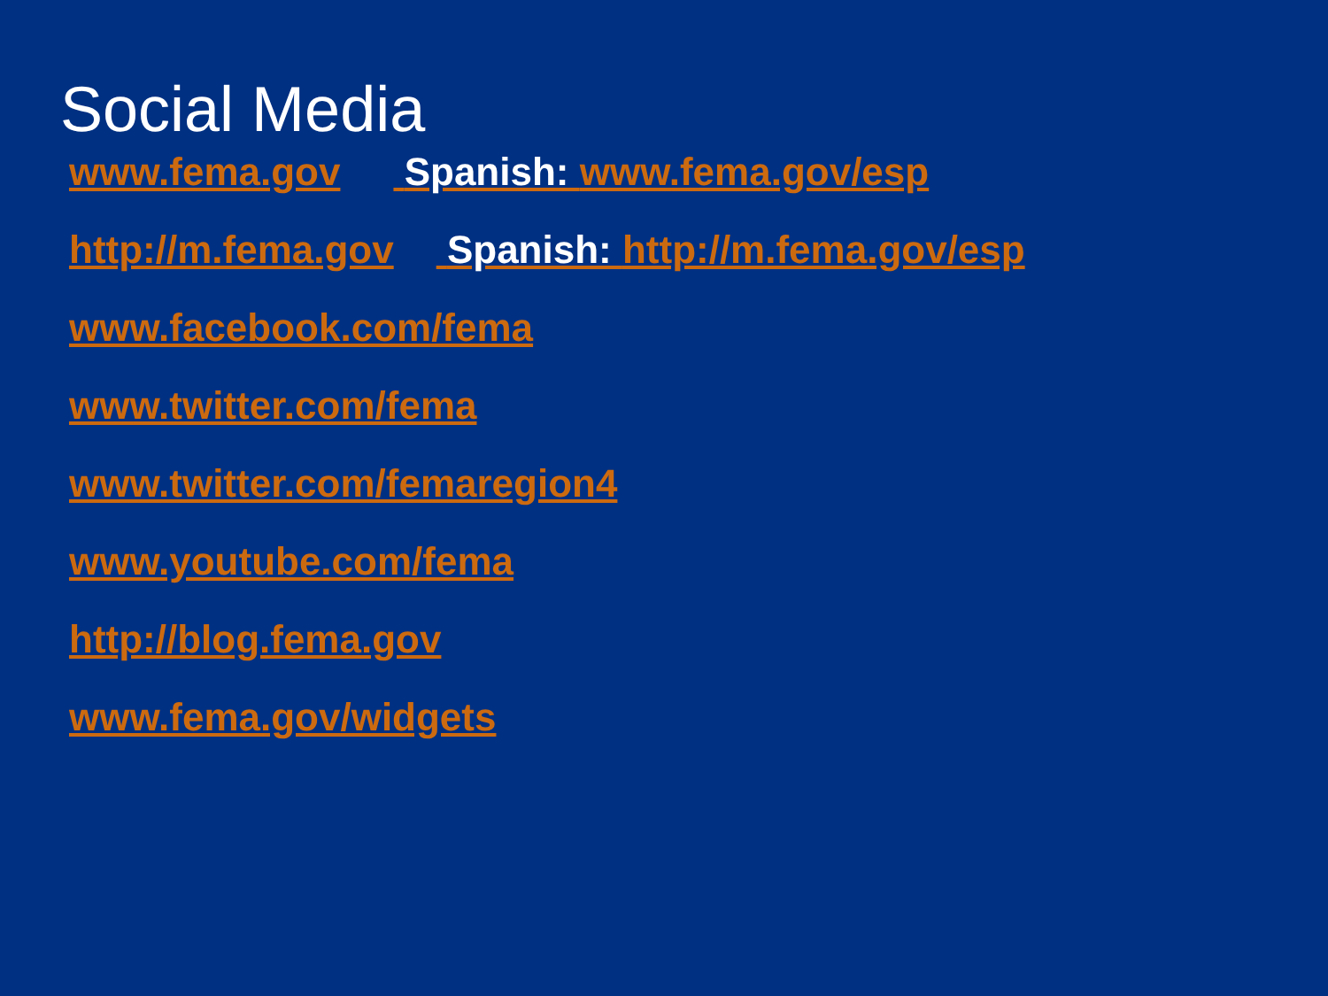Social Media
www.fema.gov Spanish: www.fema.gov/esp
http://m.fema.gov Spanish: http://m.fema.gov/esp
www.facebook.com/fema
www.twitter.com/fema
www.twitter.com/femaregion4
www.youtube.com/fema
http://blog.fema.gov
www.fema.gov/widgets